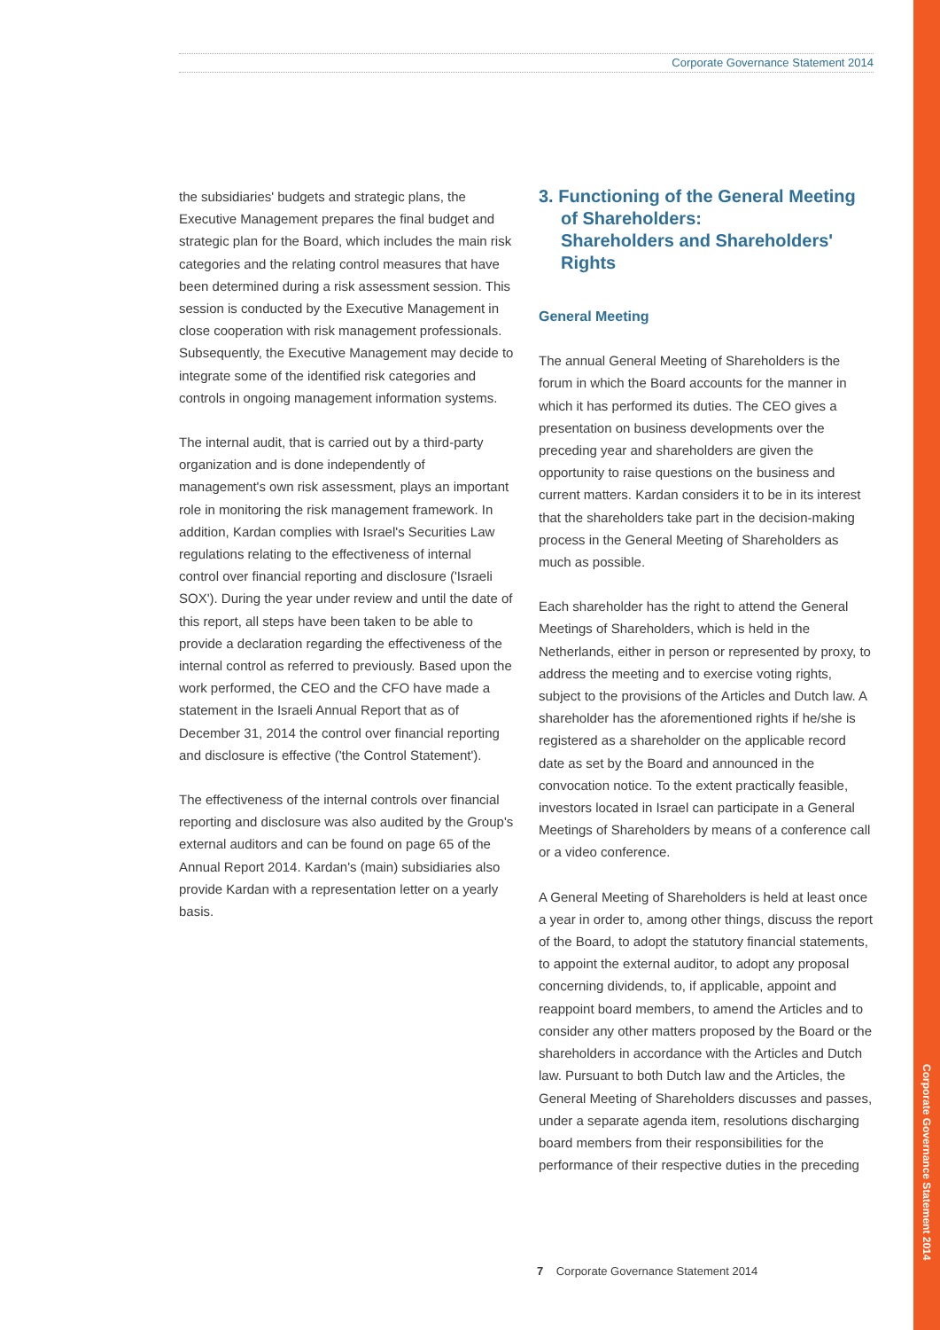Corporate Governance Statement 2014
the subsidiaries' budgets and strategic plans, the Executive Management prepares the final budget and strategic plan for the Board, which includes the main risk categories and the relating control measures that have been determined during a risk assessment session. This session is conducted by the Executive Management in close cooperation with risk management professionals. Subsequently, the Executive Management may decide to integrate some of the identified risk categories and controls in ongoing management information systems.
The internal audit, that is carried out by a third-party organization and is done independently of management's own risk assessment, plays an important role in monitoring the risk management framework. In addition, Kardan complies with Israel's Securities Law regulations relating to the effectiveness of internal control over financial reporting and disclosure ('Israeli SOX'). During the year under review and until the date of this report, all steps have been taken to be able to provide a declaration regarding the effectiveness of the internal control as referred to previously. Based upon the work performed, the CEO and the CFO have made a statement in the Israeli Annual Report that as of December 31, 2014 the control over financial reporting and disclosure is effective ('the Control Statement').
The effectiveness of the internal controls over financial reporting and disclosure was also audited by the Group's external auditors and can be found on page 65 of the Annual Report 2014. Kardan's (main) subsidiaries also provide Kardan with a representation letter on a yearly basis.
3. Functioning of the General Meeting of Shareholders:
Shareholders and Shareholders' Rights
General Meeting
The annual General Meeting of Shareholders is the forum in which the Board accounts for the manner in which it has performed its duties. The CEO gives a presentation on business developments over the preceding year and shareholders are given the opportunity to raise questions on the business and current matters. Kardan considers it to be in its interest that the shareholders take part in the decision-making process in the General Meeting of Shareholders as much as possible.
Each shareholder has the right to attend the General Meetings of Shareholders, which is held in the Netherlands, either in person or represented by proxy, to address the meeting and to exercise voting rights, subject to the provisions of the Articles and Dutch law. A shareholder has the aforementioned rights if he/she is registered as a shareholder on the applicable record date as set by the Board and announced in the convocation notice. To the extent practically feasible, investors located in Israel can participate in a General Meetings of Shareholders by means of a conference call or a video conference.
A General Meeting of Shareholders is held at least once a year in order to, among other things, discuss the report of the Board, to adopt the statutory financial statements, to appoint the external auditor, to adopt any proposal concerning dividends, to, if applicable, appoint and reappoint board members, to amend the Articles and to consider any other matters proposed by the Board or the shareholders in accordance with the Articles and Dutch law. Pursuant to both Dutch law and the Articles, the General Meeting of Shareholders discusses and passes, under a separate agenda item, resolutions discharging board members from their responsibilities for the performance of their respective duties in the preceding
7 Corporate Governance Statement 2014
Corporate Governance Statement 2014